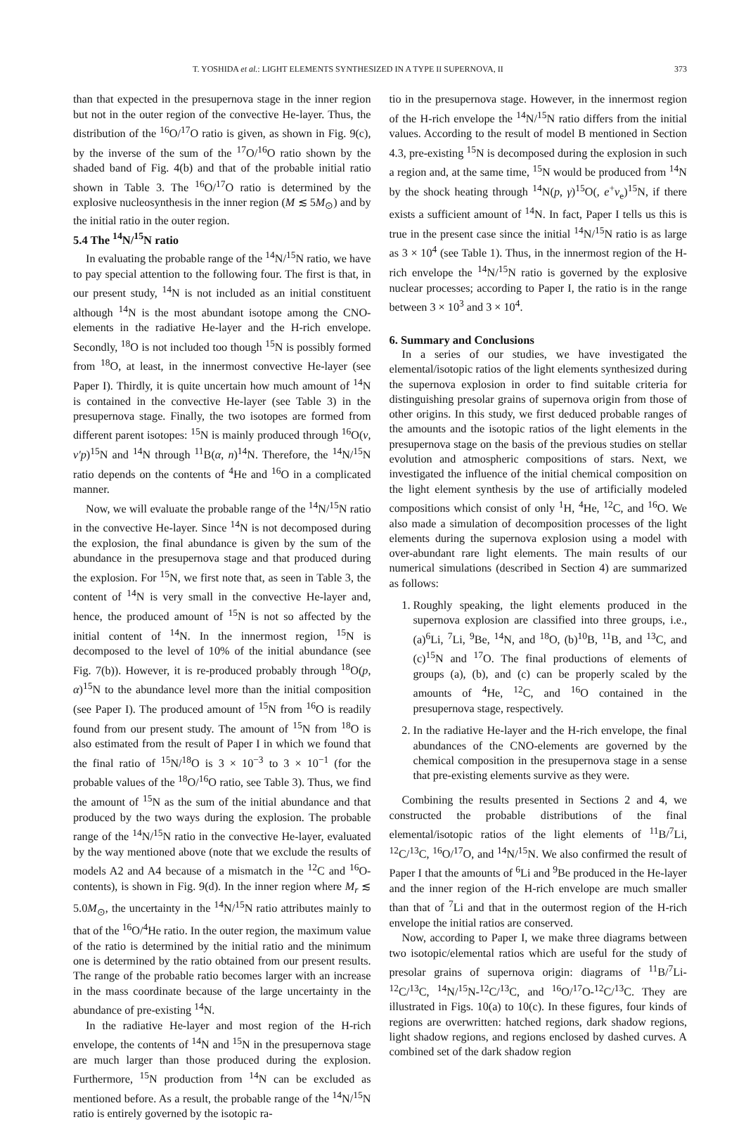T. YOSHIDA et al.: LIGHT ELEMENTS SYNTHESIZED IN A TYPE II SUPERNOVA, II 373
than that expected in the presupernova stage in the inner region but not in the outer region of the convective He-layer. Thus, the distribution of the <sup>16</sup>O/<sup>17</sup>O ratio is given, as shown in Fig. 9(c), by the inverse of the sum of the <sup>17</sup>O/<sup>16</sup>O ratio shown by the shaded band of Fig. 4(b) and that of the probable initial ratio shown in Table 3. The <sup>16</sup>O/<sup>17</sup>O ratio is determined by the explosive nucleosynthesis in the inner region (M ≲ 5M<sub>⊙</sub>) and by the initial ratio in the outer region.
5.4 The <sup>14</sup>N/<sup>15</sup>N ratio
In evaluating the probable range of the <sup>14</sup>N/<sup>15</sup>N ratio, we have to pay special attention to the following four. The first is that, in our present study, <sup>14</sup>N is not included as an initial constituent although <sup>14</sup>N is the most abundant isotope among the CNO-elements in the radiative He-layer and the H-rich envelope. Secondly, <sup>18</sup>O is not included too though <sup>15</sup>N is possibly formed from <sup>18</sup>O, at least, in the innermost convective He-layer (see Paper I). Thirdly, it is quite uncertain how much amount of <sup>14</sup>N is contained in the convective He-layer (see Table 3) in the presupernova stage. Finally, the two isotopes are formed from different parent isotopes: <sup>15</sup>N is mainly produced through <sup>16</sup>O(ν, ν′p)<sup>15</sup>N and <sup>14</sup>N through <sup>11</sup>B(α, n)<sup>14</sup>N. Therefore, the <sup>14</sup>N/<sup>15</sup>N ratio depends on the contents of <sup>4</sup>He and <sup>16</sup>O in a complicated manner.
Now, we will evaluate the probable range of the <sup>14</sup>N/<sup>15</sup>N ratio in the convective He-layer. Since <sup>14</sup>N is not decomposed during the explosion, the final abundance is given by the sum of the abundance in the presupernova stage and that produced during the explosion. For <sup>15</sup>N, we first note that, as seen in Table 3, the content of <sup>14</sup>N is very small in the convective He-layer and, hence, the produced amount of <sup>15</sup>N is not so affected by the initial content of <sup>14</sup>N. In the innermost region, <sup>15</sup>N is decomposed to the level of 10% of the initial abundance (see Fig. 7(b)). However, it is re-produced probably through <sup>18</sup>O(p, α)<sup>15</sup>N to the abundance level more than the initial composition (see Paper I). The produced amount of <sup>15</sup>N from <sup>16</sup>O is readily found from our present study. The amount of <sup>15</sup>N from <sup>18</sup>O is also estimated from the result of Paper I in which we found that the final ratio of <sup>15</sup>N/<sup>18</sup>O is 3 × 10<sup>−3</sup> to 3 × 10<sup>−1</sup> (for the probable values of the <sup>18</sup>O/<sup>16</sup>O ratio, see Table 3). Thus, we find the amount of <sup>15</sup>N as the sum of the initial abundance and that produced by the two ways during the explosion. The probable range of the <sup>14</sup>N/<sup>15</sup>N ratio in the convective He-layer, evaluated by the way mentioned above (note that we exclude the results of models A2 and A4 because of a mismatch in the <sup>12</sup>C and <sup>16</sup>O-contents), is shown in Fig. 9(d). In the inner region where M<sub>r</sub> ≲ 5.0M<sub>⊙</sub>, the uncertainty in the <sup>14</sup>N/<sup>15</sup>N ratio attributes mainly to that of the <sup>16</sup>O/<sup>4</sup>He ratio. In the outer region, the maximum value of the ratio is determined by the initial ratio and the minimum one is determined by the ratio obtained from our present results. The range of the probable ratio becomes larger with an increase in the mass coordinate because of the large uncertainty in the abundance of pre-existing <sup>14</sup>N.
In the radiative He-layer and most region of the H-rich envelope, the contents of <sup>14</sup>N and <sup>15</sup>N in the presupernova stage are much larger than those produced during the explosion. Furthermore, <sup>15</sup>N production from <sup>14</sup>N can be excluded as mentioned before. As a result, the probable range of the <sup>14</sup>N/<sup>15</sup>N ratio is entirely governed by the isotopic ra-
tio in the presupernova stage. However, in the innermost region of the H-rich envelope the <sup>14</sup>N/<sup>15</sup>N ratio differs from the initial values. According to the result of model B mentioned in Section 4.3, pre-existing <sup>15</sup>N is decomposed during the explosion in such a region and, at the same time, <sup>15</sup>N would be produced from <sup>14</sup>N by the shock heating through <sup>14</sup>N(p, γ)<sup>15</sup>O(, e<sup>+</sup>ν<sub>e</sub>)<sup>15</sup>N, if there exists a sufficient amount of <sup>14</sup>N. In fact, Paper I tells us this is true in the present case since the initial <sup>14</sup>N/<sup>15</sup>N ratio is as large as 3 × 10<sup>4</sup> (see Table 1). Thus, in the innermost region of the H-rich envelope the <sup>14</sup>N/<sup>15</sup>N ratio is governed by the explosive nuclear processes; according to Paper I, the ratio is in the range between 3 × 10<sup>3</sup> and 3 × 10<sup>4</sup>.
6. Summary and Conclusions
In a series of our studies, we have investigated the elemental/isotopic ratios of the light elements synthesized during the supernova explosion in order to find suitable criteria for distinguishing presolar grains of supernova origin from those of other origins. In this study, we first deduced probable ranges of the amounts and the isotopic ratios of the light elements in the presupernova stage on the basis of the previous studies on stellar evolution and atmospheric compositions of stars. Next, we investigated the influence of the initial chemical composition on the light element synthesis by the use of artificially modeled compositions which consist of only <sup>1</sup>H, <sup>4</sup>He, <sup>12</sup>C, and <sup>16</sup>O. We also made a simulation of decomposition processes of the light elements during the supernova explosion using a model with over-abundant rare light elements. The main results of our numerical simulations (described in Section 4) are summarized as follows:
1. Roughly speaking, the light elements produced in the supernova explosion are classified into three groups, i.e., (a)<sup>6</sup>Li, <sup>7</sup>Li, <sup>9</sup>Be, <sup>14</sup>N, and <sup>18</sup>O, (b)<sup>10</sup>B, <sup>11</sup>B, and <sup>13</sup>C, and (c)<sup>15</sup>N and <sup>17</sup>O. The final productions of elements of groups (a), (b), and (c) can be properly scaled by the amounts of <sup>4</sup>He, <sup>12</sup>C, and <sup>16</sup>O contained in the presupernova stage, respectively.
2. In the radiative He-layer and the H-rich envelope, the final abundances of the CNO-elements are governed by the chemical composition in the presupernova stage in a sense that pre-existing elements survive as they were.
Combining the results presented in Sections 2 and 4, we constructed the probable distributions of the final elemental/isotopic ratios of the light elements of <sup>11</sup>B/<sup>7</sup>Li, <sup>12</sup>C/<sup>13</sup>C, <sup>16</sup>O/<sup>17</sup>O, and <sup>14</sup>N/<sup>15</sup>N. We also confirmed the result of Paper I that the amounts of <sup>6</sup>Li and <sup>9</sup>Be produced in the He-layer and the inner region of the H-rich envelope are much smaller than that of <sup>7</sup>Li and that in the outermost region of the H-rich envelope the initial ratios are conserved.
Now, according to Paper I, we make three diagrams between two isotopic/elemental ratios which are useful for the study of presolar grains of supernova origin: diagrams of <sup>11</sup>B/<sup>7</sup>Li-<sup>12</sup>C/<sup>13</sup>C, <sup>14</sup>N/<sup>15</sup>N-<sup>12</sup>C/<sup>13</sup>C, and <sup>16</sup>O/<sup>17</sup>O-<sup>12</sup>C/<sup>13</sup>C. They are illustrated in Figs. 10(a) to 10(c). In these figures, four kinds of regions are overwritten: hatched regions, dark shadow regions, light shadow regions, and regions enclosed by dashed curves. A combined set of the dark shadow region